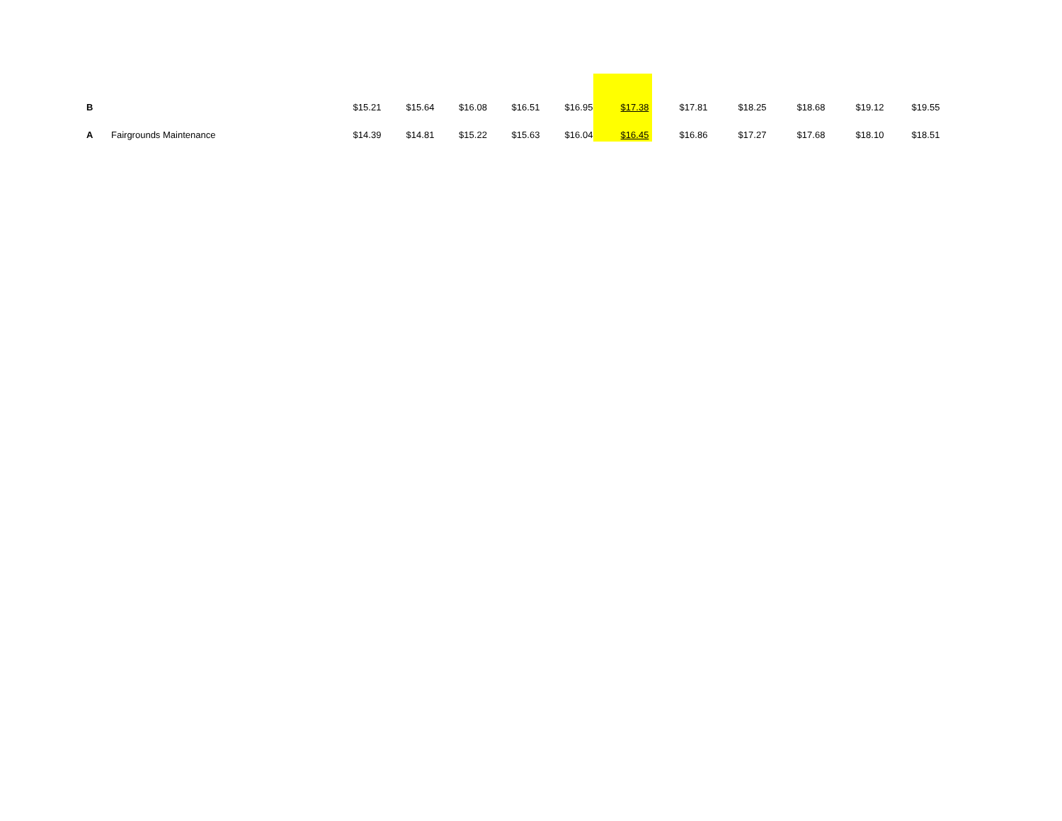| B | | $15.21 | $15.64 | $16.08 | $16.51 | $16.95 | $17.38 | $17.81 | $18.25 | $18.68 | $19.12 | $19.55 |
| A | Fairgrounds Maintenance | $14.39 | $14.81 | $15.22 | $15.63 | $16.04 | $16.45 | $16.86 | $17.27 | $17.68 | $18.10 | $18.51 |